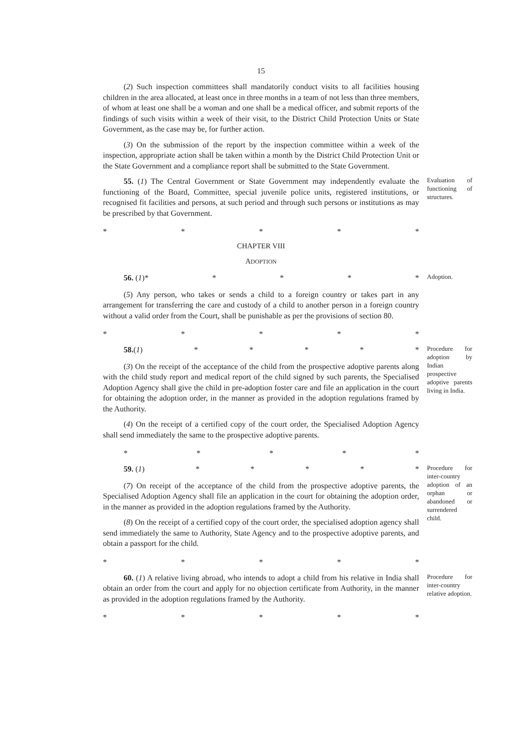15
(2) Such inspection committees shall mandatorily conduct visits to all facilities housing children in the area allocated, at least once in three months in a team of not less than three members, of whom at least one shall be a woman and one shall be a medical officer, and submit reports of the findings of such visits within a week of their visit, to the District Child Protection Units or State Government, as the case may be, for further action.
(3) On the submission of the report by the inspection committee within a week of the inspection, appropriate action shall be taken within a month by the District Child Protection Unit or the State Government and a compliance report shall be submitted to the State Government.
55. (1) The Central Government or State Government may independently evaluate the functioning of the Board, Committee, special juvenile police units, registered institutions, or recognised fit facilities and persons, at such period and through such persons or institutions as may be prescribed by that Government.
Evaluation of functioning of structures.
* * * * *
CHAPTER VIII
ADOPTION
56. (1)* * * * *
(5) Any person, who takes or sends a child to a foreign country or takes part in any arrangement for transferring the care and custody of a child to another person in a foreign country without a valid order from the Court, shall be punishable as per the provisions of section 80.
Adoption.
* * * * *
58.(1) * * * * *
(3) On the receipt of the acceptance of the child from the prospective adoptive parents along with the child study report and medical report of the child signed by such parents, the Specialised Adoption Agency shall give the child in pre-adoption foster care and file an application in the court for obtaining the adoption order, in the manner as provided in the adoption regulations framed by the Authority.
(4) On the receipt of a certified copy of the court order, the Specialised Adoption Agency shall send immediately the same to the prospective adoptive parents.
Procedure for adoption by Indian prospective adoptive parents living in India.
* * * * *
59. (1) * * * * *
(7) On receipt of the acceptance of the child from the prospective adoptive parents, the Specialised Adoption Agency shall file an application in the court for obtaining the adoption order, in the manner as provided in the adoption regulations framed by the Authority.
(8) On the receipt of a certified copy of the court order, the specialised adoption agency shall send immediately the same to Authority, State Agency and to the prospective adoptive parents, and obtain a passport for the child.
Procedure for inter-country adoption of an orphan or abandoned or surrendered child.
* * * * *
60. (1) A relative living abroad, who intends to adopt a child from his relative in India shall obtain an order from the court and apply for no objection certificate from Authority, in the manner as provided in the adoption regulations framed by the Authority.
Procedure for inter-country relative adoption.
* * * * *